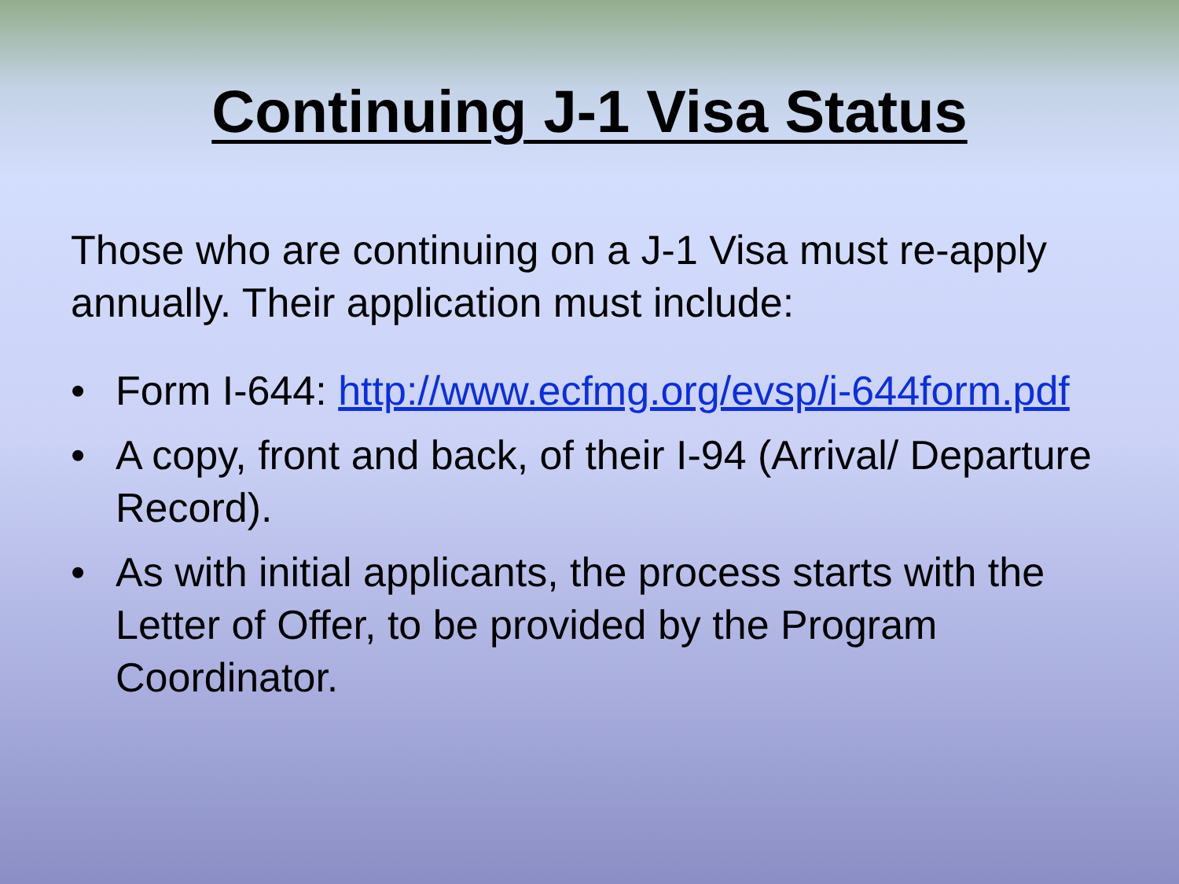Continuing J-1 Visa Status
Those who are continuing on a J-1 Visa must re-apply annually. Their application must include:
• Form I-644: http://www.ecfmg.org/evsp/i-644form.pdf
• A copy, front and back, of their I-94 (Arrival/ Departure Record).
• As with initial applicants, the process starts with the Letter of Offer, to be provided by the Program Coordinator.